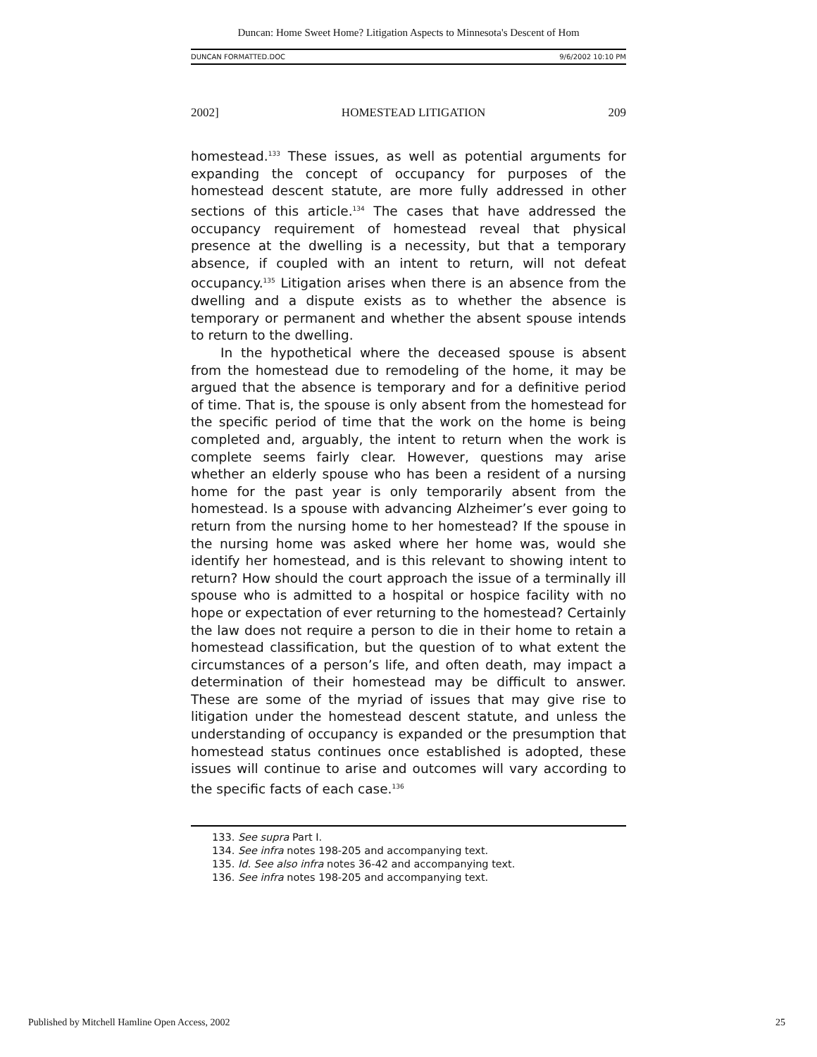Duncan: Home Sweet Home? Litigation Aspects to Minnesota's Descent of Hom
DUNCAN FORMATTED.DOC 9/6/2002 10:10 PM
2002] HOMESTEAD LITIGATION 209
homestead.<sup>133</sup> These issues, as well as potential arguments for expanding the concept of occupancy for purposes of the homestead descent statute, are more fully addressed in other sections of this article.<sup>134</sup> The cases that have addressed the occupancy requirement of homestead reveal that physical presence at the dwelling is a necessity, but that a temporary absence, if coupled with an intent to return, will not defeat occupancy.<sup>135</sup> Litigation arises when there is an absence from the dwelling and a dispute exists as to whether the absence is temporary or permanent and whether the absent spouse intends to return to the dwelling.
In the hypothetical where the deceased spouse is absent from the homestead due to remodeling of the home, it may be argued that the absence is temporary and for a definitive period of time. That is, the spouse is only absent from the homestead for the specific period of time that the work on the home is being completed and, arguably, the intent to return when the work is complete seems fairly clear. However, questions may arise whether an elderly spouse who has been a resident of a nursing home for the past year is only temporarily absent from the homestead. Is a spouse with advancing Alzheimer’s ever going to return from the nursing home to her homestead? If the spouse in the nursing home was asked where her home was, would she identify her homestead, and is this relevant to showing intent to return? How should the court approach the issue of a terminally ill spouse who is admitted to a hospital or hospice facility with no hope or expectation of ever returning to the homestead? Certainly the law does not require a person to die in their home to retain a homestead classification, but the question of to what extent the circumstances of a person’s life, and often death, may impact a determination of their homestead may be difficult to answer. These are some of the myriad of issues that may give rise to litigation under the homestead descent statute, and unless the understanding of occupancy is expanded or the presumption that homestead status continues once established is adopted, these issues will continue to arise and outcomes will vary according to the specific facts of each case.<sup>136</sup>
133. See supra Part I.
134. See infra notes 198-205 and accompanying text.
135. Id. See also infra notes 36-42 and accompanying text.
136. See infra notes 198-205 and accompanying text.
Published by Mitchell Hamline Open Access, 2002 25